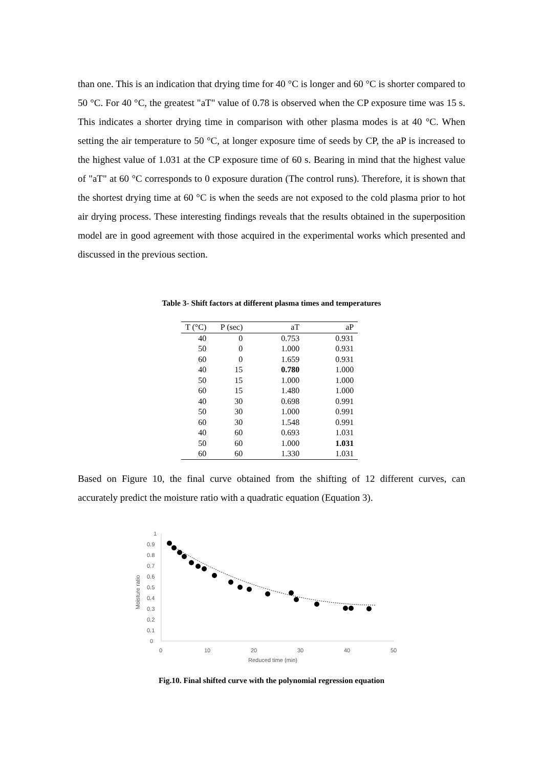than one. This is an indication that drying time for 40 °C is longer and 60 °C is shorter compared to 50 °C. For 40 °C, the greatest "aT" value of 0.78 is observed when the CP exposure time was 15 s. This indicates a shorter drying time in comparison with other plasma modes is at 40 °C. When setting the air temperature to 50 °C, at longer exposure time of seeds by CP, the aP is increased to the highest value of 1.031 at the CP exposure time of 60 s. Bearing in mind that the highest value of "aT" at 60 °C corresponds to 0 exposure duration (The control runs). Therefore, it is shown that the shortest drying time at 60 °C is when the seeds are not exposed to the cold plasma prior to hot air drying process. These interesting findings reveals that the results obtained in the superposition model are in good agreement with those acquired in the experimental works which presented and discussed in the previous section.
Table 3- Shift factors at different plasma times and temperatures
| T (°C) | P (sec) | aT | aP |
| --- | --- | --- | --- |
| 40 | 0 | 0.753 | 0.931 |
| 50 | 0 | 1.000 | 0.931 |
| 60 | 0 | 1.659 | 0.931 |
| 40 | 15 | 0.780 | 1.000 |
| 50 | 15 | 1.000 | 1.000 |
| 60 | 15 | 1.480 | 1.000 |
| 40 | 30 | 0.698 | 0.991 |
| 50 | 30 | 1.000 | 0.991 |
| 60 | 30 | 1.548 | 0.991 |
| 40 | 60 | 0.693 | 1.031 |
| 50 | 60 | 1.000 | 1.031 |
| 60 | 60 | 1.330 | 1.031 |
Based on Figure 10, the final curve obtained from the shifting of 12 different curves, can accurately predict the moisture ratio with a quadratic equation (Equation 3).
1
0.9
0.8
0.7
0.6
0.5
0.4
0.3
0.2
0.1
0
0
10
20
30
40
50
Reduced time (min)
Moisture ratio
Fig.10. Final shifted curve with the polynomial regression equation